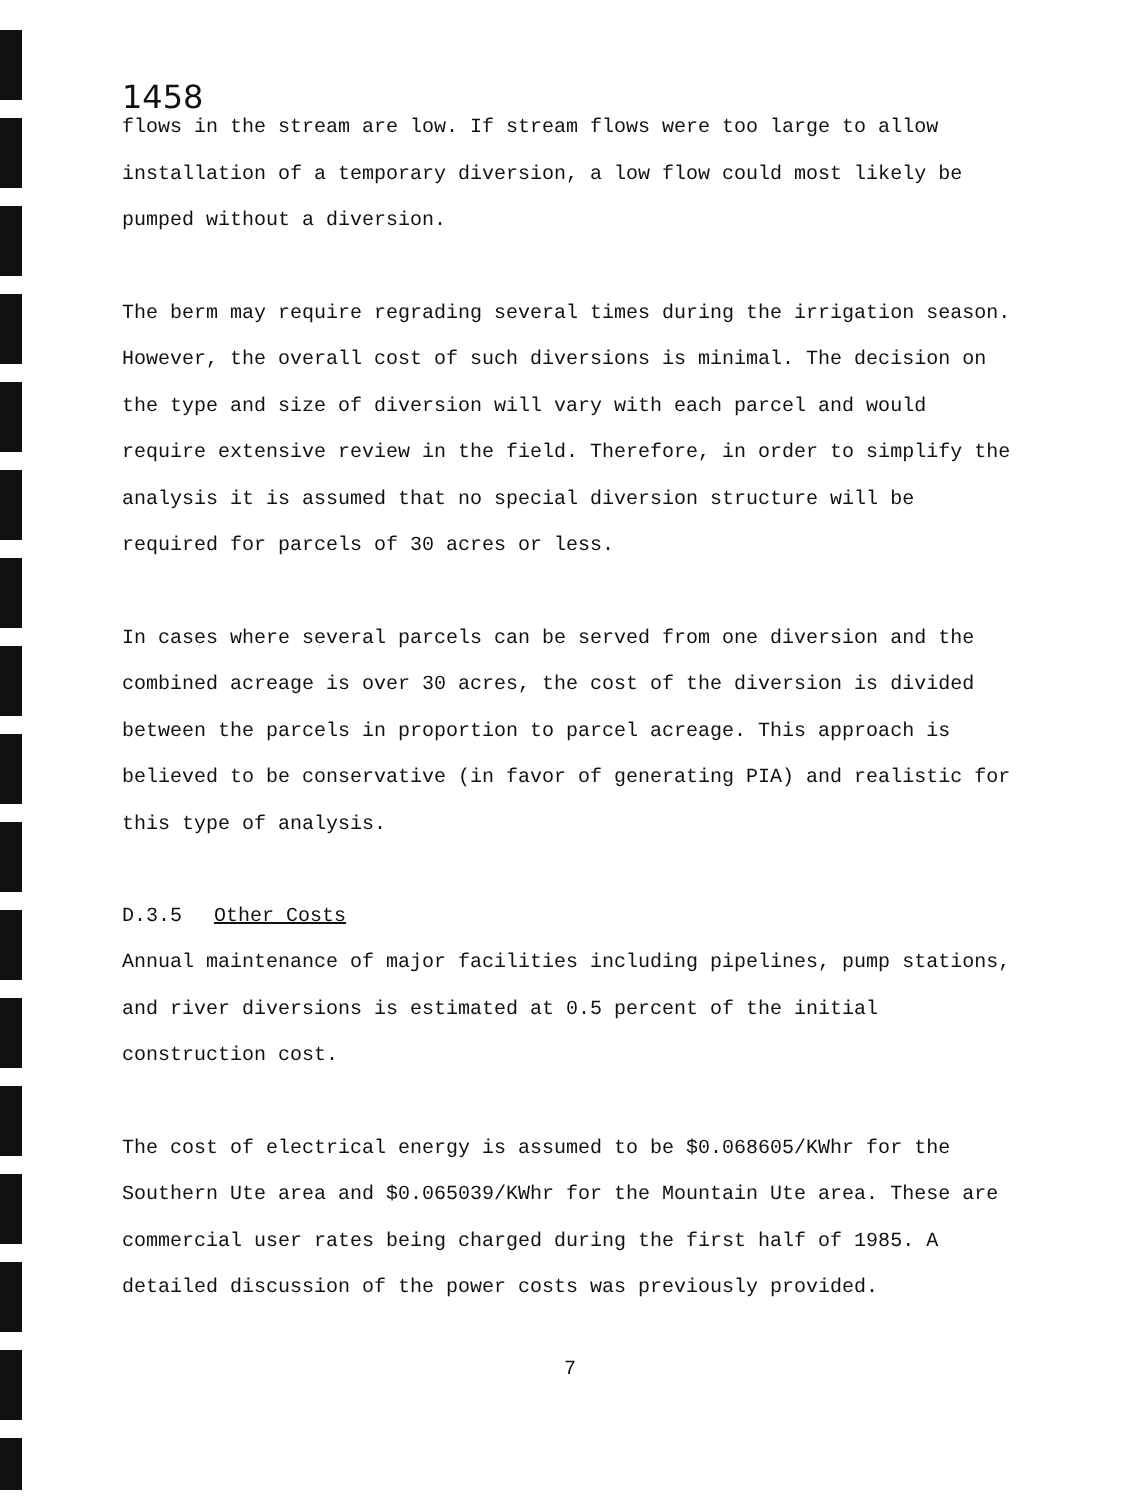1458
flows in the stream are low. If stream flows were too large to allow installation of a temporary diversion, a low flow could most likely be pumped without a diversion.
The berm may require regrading several times during the irrigation season. However, the overall cost of such diversions is minimal. The decision on the type and size of diversion will vary with each parcel and would require extensive review in the field. Therefore, in order to simplify the analysis it is assumed that no special diversion structure will be required for parcels of 30 acres or less.
In cases where several parcels can be served from one diversion and the combined acreage is over 30 acres, the cost of the diversion is divided between the parcels in proportion to parcel acreage. This approach is believed to be conservative (in favor of generating PIA) and realistic for this type of analysis.
D.3.5 Other Costs
Annual maintenance of major facilities including pipelines, pump stations, and river diversions is estimated at 0.5 percent of the initial construction cost.
The cost of electrical energy is assumed to be $0.068605/KWhr for the Southern Ute area and $0.065039/KWhr for the Mountain Ute area. These are commercial user rates being charged during the first half of 1985. A detailed discussion of the power costs was previously provided.
7